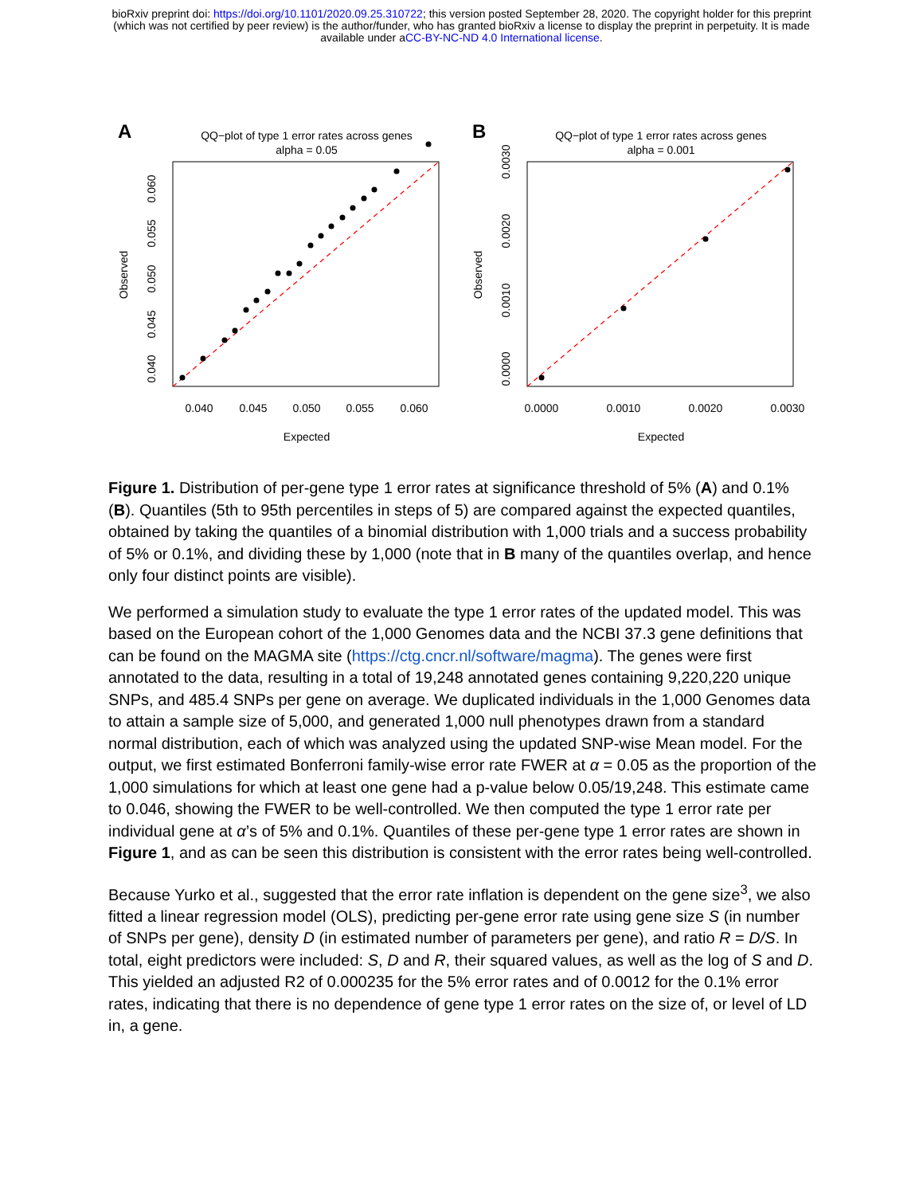bioRxiv preprint doi: https://doi.org/10.1101/2020.09.25.310722; this version posted September 28, 2020. The copyright holder for this preprint
(which was not certified by peer review) is the author/funder, who has granted bioRxiv a license to display the preprint in perpetuity. It is made
available under aCC-BY-NC-ND 4.0 International license.
A
QQ−plot of type 1 error rates across genes
alpha = 0.05
0.040
0.045
0.050
0.055
0.060
Expected
Observed
0.040
0.045
0.050
0.055
0.060
B
QQ−plot of type 1 error rates across genes
alpha = 0.001
0.0000
0.0010
0.0020
0.0030
Expected
Observed
0.0000
0.0010
0.0020
0.0030
Figure 1. Distribution of per-gene type 1 error rates at significance threshold of 5% (A) and 0.1% (B). Quantiles (5th to 95th percentiles in steps of 5) are compared against the expected quantiles, obtained by taking the quantiles of a binomial distribution with 1,000 trials and a success probability of 5% or 0.1%, and dividing these by 1,000 (note that in B many of the quantiles overlap, and hence only four distinct points are visible).
We performed a simulation study to evaluate the type 1 error rates of the updated model. This was based on the European cohort of the 1,000 Genomes data and the NCBI 37.3 gene definitions that can be found on the MAGMA site (https://ctg.cncr.nl/software/magma). The genes were first annotated to the data, resulting in a total of 19,248 annotated genes containing 9,220,220 unique SNPs, and 485.4 SNPs per gene on average. We duplicated individuals in the 1,000 Genomes data to attain a sample size of 5,000, and generated 1,000 null phenotypes drawn from a standard normal distribution, each of which was analyzed using the updated SNP-wise Mean model. For the output, we first estimated Bonferroni family-wise error rate FWER at α = 0.05 as the proportion of the 1,000 simulations for which at least one gene had a p-value below 0.05/19,248. This estimate came to 0.046, showing the FWER to be well-controlled. We then computed the type 1 error rate per individual gene at α’s of 5% and 0.1%. Quantiles of these per-gene type 1 error rates are shown in Figure 1, and as can be seen this distribution is consistent with the error rates being well-controlled.
Because Yurko et al., suggested that the error rate inflation is dependent on the gene size<sup>3</sup>, we also fitted a linear regression model (OLS), predicting per-gene error rate using gene size S (in number of SNPs per gene), density D (in estimated number of parameters per gene), and ratio R = D/S. In total, eight predictors were included: S, D and R, their squared values, as well as the log of S and D. This yielded an adjusted R2 of 0.000235 for the 5% error rates and of 0.0012 for the 0.1% error rates, indicating that there is no dependence of gene type 1 error rates on the size of, or level of LD in, a gene.